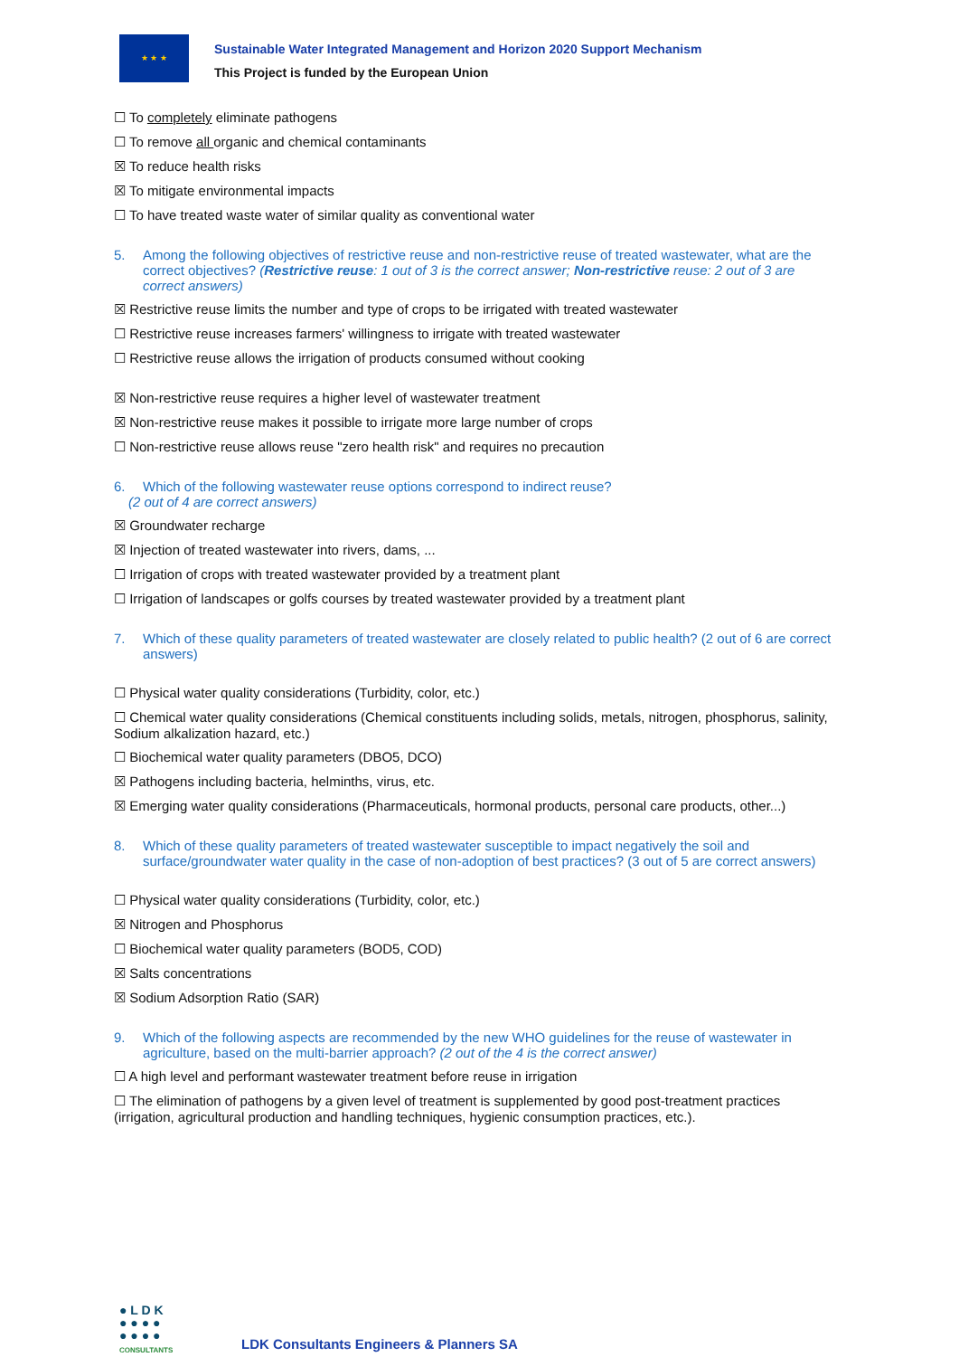★ ★ ★
Sustainable Water Integrated Management and Horizon 2020 Support Mechanism
This Project is funded by the European Union
☐ To completely eliminate pathogens
☐ To remove all organic and chemical contaminants
☒ To reduce health risks
☒ To mitigate environmental impacts
☐ To have treated waste water of similar quality as conventional water
5. Among the following objectives of restrictive reuse and non-restrictive reuse of treated wastewater, what are the correct objectives? (Restrictive reuse: 1 out of 3 is the correct answer; Non-restrictive reuse: 2 out of 3 are correct answers)
☒ Restrictive reuse limits the number and type of crops to be irrigated with treated wastewater
☐ Restrictive reuse increases farmers' willingness to irrigate with treated wastewater
☐ Restrictive reuse allows the irrigation of products consumed without cooking
☒ Non-restrictive reuse requires a higher level of wastewater treatment
☒ Non-restrictive reuse makes it possible to irrigate more large number of crops
☐ Non-restrictive reuse allows reuse "zero health risk" and requires no precaution
6. Which of the following wastewater reuse options correspond to indirect reuse?
(2 out of 4 are correct answers)
☒ Groundwater recharge
☒ Injection of treated wastewater into rivers, dams, ...
☐ Irrigation of crops with treated wastewater provided by a treatment plant
☐ Irrigation of landscapes or golfs courses by treated wastewater provided by a treatment plant
7. Which of these quality parameters of treated wastewater are closely related to public health? (2 out of 6 are correct answers)
☐ Physical water quality considerations (Turbidity, color, etc.)
☐ Chemical water quality considerations (Chemical constituents including solids, metals, nitrogen, phosphorus, salinity, Sodium alkalization hazard, etc.)
☐ Biochemical water quality parameters (DBO5, DCO)
☒ Pathogens including bacteria, helminths, virus, etc.
☒ Emerging water quality considerations (Pharmaceuticals, hormonal products, personal care products, other...)
8. Which of these quality parameters of treated wastewater susceptible to impact negatively the soil and surface/groundwater water quality in the case of non-adoption of best practices? (3 out of 5 are correct answers)
☐ Physical water quality considerations (Turbidity, color, etc.)
☒ Nitrogen and Phosphorus
☐ Biochemical water quality parameters (BOD5, COD)
☒ Salts concentrations
☒ Sodium Adsorption Ratio (SAR)
9. Which of the following aspects are recommended by the new WHO guidelines for the reuse of wastewater in agriculture, based on the multi-barrier approach? (2 out of the 4 is the correct answer)
☐ A high level and performant wastewater treatment before reuse in irrigation
☐ The elimination of pathogens by a given level of treatment is supplemented by good post-treatment practices (irrigation, agricultural production and handling techniques, hygienic consumption practices, etc.).
● L D K
● ● ● ●
● ● ● ●
CONSULTANTS
LDK Consultants Engineers & Planners SA